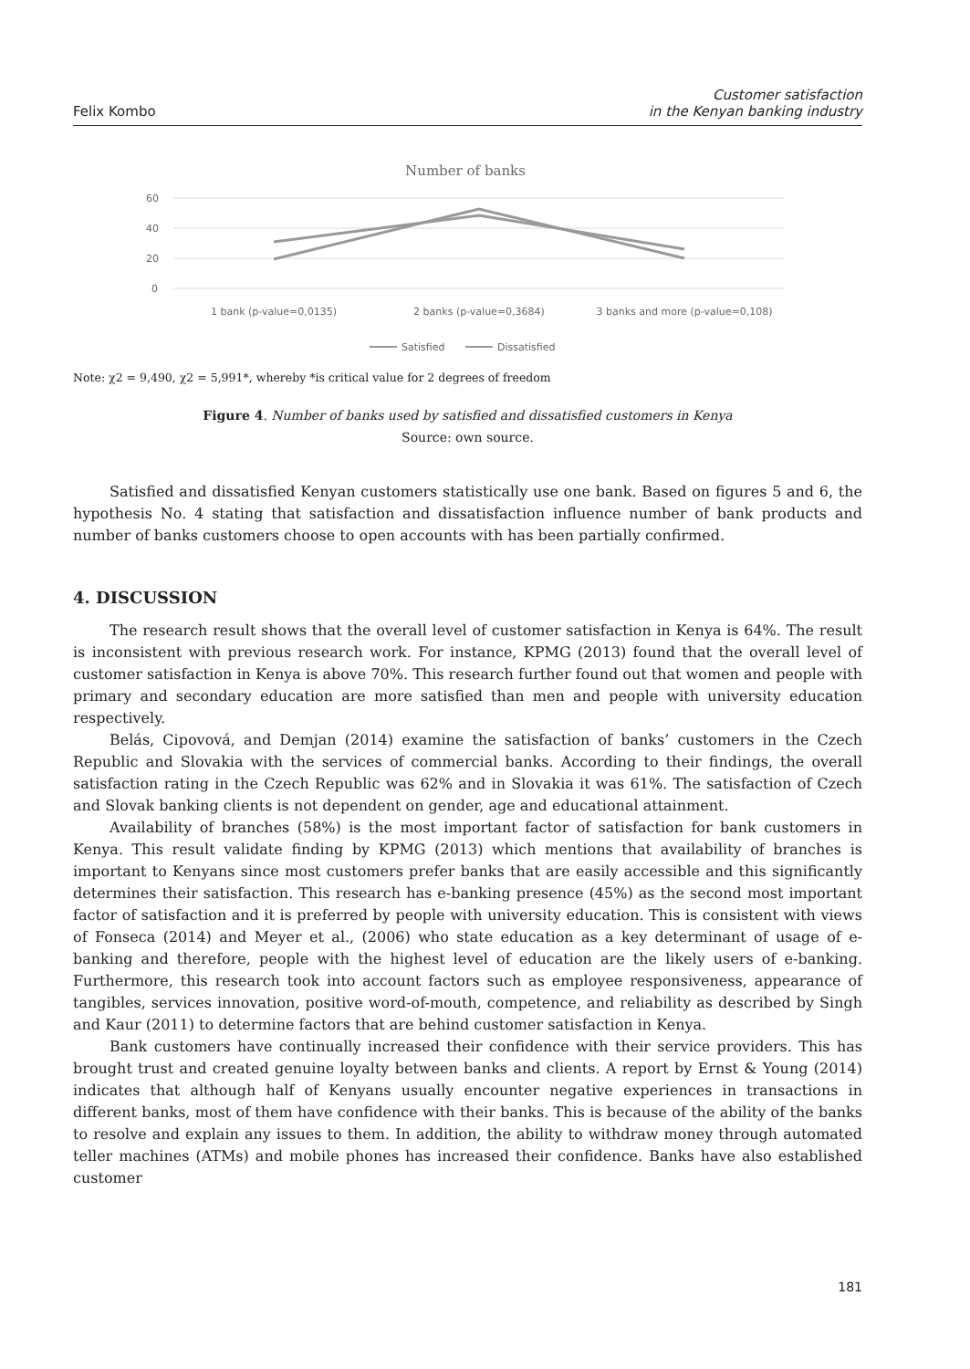Felix Kombo Customer satisfaction
in the Kenyan banking industry
Number of banks
60
40
20
0
1 bank (p-value=0,0135)
2 banks (p-value=0,3684)
3 banks and more (p-value=0,108)
Satisfied
Dissatisfied
Note: χ2 = 9,490, χ2 = 5,991*, whereby *is critical value for 2 degrees of freedom
Figure 4. Number of banks used by satisfied and dissatisfied customers in Kenya
Source: own source.
Satisfied and dissatisfied Kenyan customers statistically use one bank. Based on figures 5 and 6, the hypothesis No. 4 stating that satisfaction and dissatisfaction influence number of bank products and number of banks customers choose to open accounts with has been partially confirmed.
4. DISCUSSION
The research result shows that the overall level of customer satisfaction in Kenya is 64%. The result is inconsistent with previous research work. For instance, KPMG (2013) found that the overall level of customer satisfaction in Kenya is above 70%. This research further found out that women and people with primary and secondary education are more satisfied than men and people with university education respectively.
Belás, Cipovová, and Demjan (2014) examine the satisfaction of banks’ customers in the Czech Republic and Slovakia with the services of commercial banks. According to their findings, the overall satisfaction rating in the Czech Republic was 62% and in Slovakia it was 61%. The satisfaction of Czech and Slovak banking clients is not dependent on gender, age and educational attainment.
Availability of branches (58%) is the most important factor of satisfaction for bank customers in Kenya. This result validate finding by KPMG (2013) which mentions that availability of branches is important to Kenyans since most customers prefer banks that are easily accessible and this significantly determines their satisfaction. This research has e-banking presence (45%) as the second most important factor of satisfaction and it is preferred by people with university education. This is consistent with views of Fonseca (2014) and Meyer et al., (2006) who state education as a key determinant of usage of e-banking and therefore, people with the highest level of education are the likely users of e-banking. Furthermore, this research took into account factors such as employee responsiveness, appearance of tangibles, services innovation, positive word-of-mouth, competence, and reliability as described by Singh and Kaur (2011) to determine factors that are behind customer satisfaction in Kenya.
Bank customers have continually increased their confidence with their service providers. This has brought trust and created genuine loyalty between banks and clients. A report by Ernst & Young (2014) indicates that although half of Kenyans usually encounter negative experiences in transactions in different banks, most of them have confidence with their banks. This is because of the ability of the banks to resolve and explain any issues to them. In addition, the ability to withdraw money through automated teller machines (ATMs) and mobile phones has increased their confidence. Banks have also established customer
181